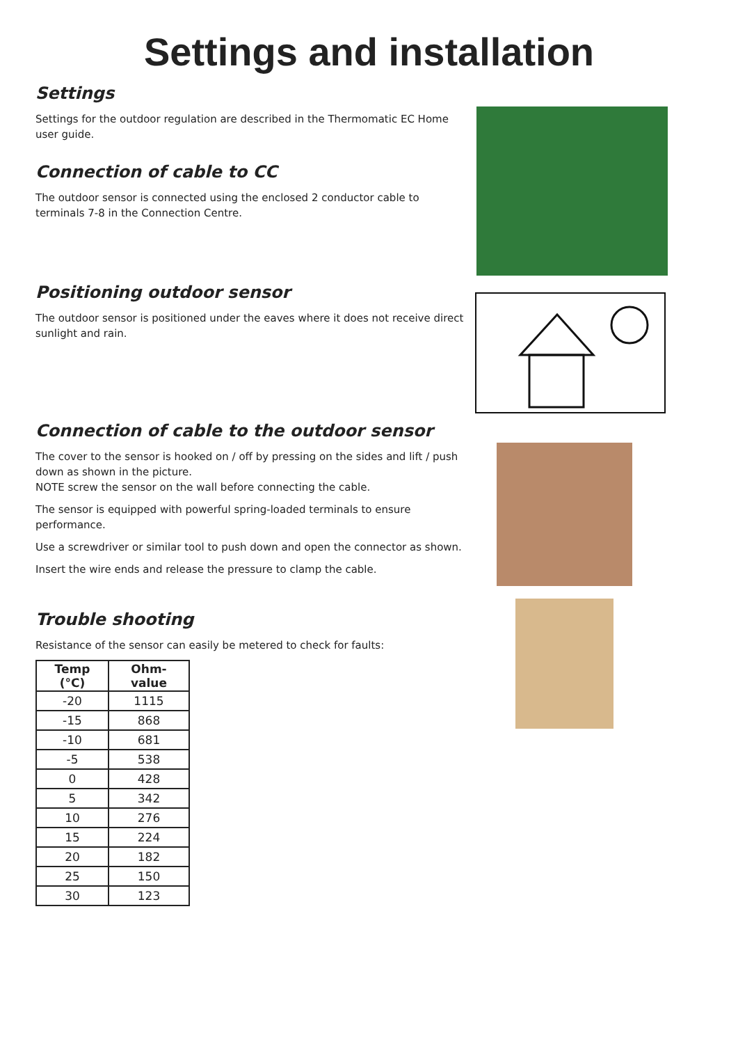Settings and installation
Settings
Settings for the outdoor regulation are described in the Thermomatic EC Home user guide.
Connection of cable to CC
The outdoor sensor is connected using the enclosed 2 conductor cable to terminals 7-8 in the Connection Centre.
Positioning outdoor sensor
The outdoor sensor is positioned under the eaves where it does not receive direct sunlight and rain.
Connection of cable to the outdoor sensor
The cover to the sensor is hooked on / off by pressing on the sides and lift / push down as shown in the picture.
NOTE screw the sensor on the wall before connecting the cable.
The sensor is equipped with powerful spring-loaded terminals to ensure performance.
Use a screwdriver or similar tool to push down and open the connector as shown.
Insert the wire ends and release the pressure to clamp the cable.
Trouble shooting
Resistance of the sensor can easily be metered to check for faults:
| Temp (°C) | Ohm-value |
| --- | --- |
| -20 | 1115 |
| -15 | 868 |
| -10 | 681 |
| -5 | 538 |
| 0 | 428 |
| 5 | 342 |
| 10 | 276 |
| 15 | 224 |
| 20 | 182 |
| 25 | 150 |
| 30 | 123 |